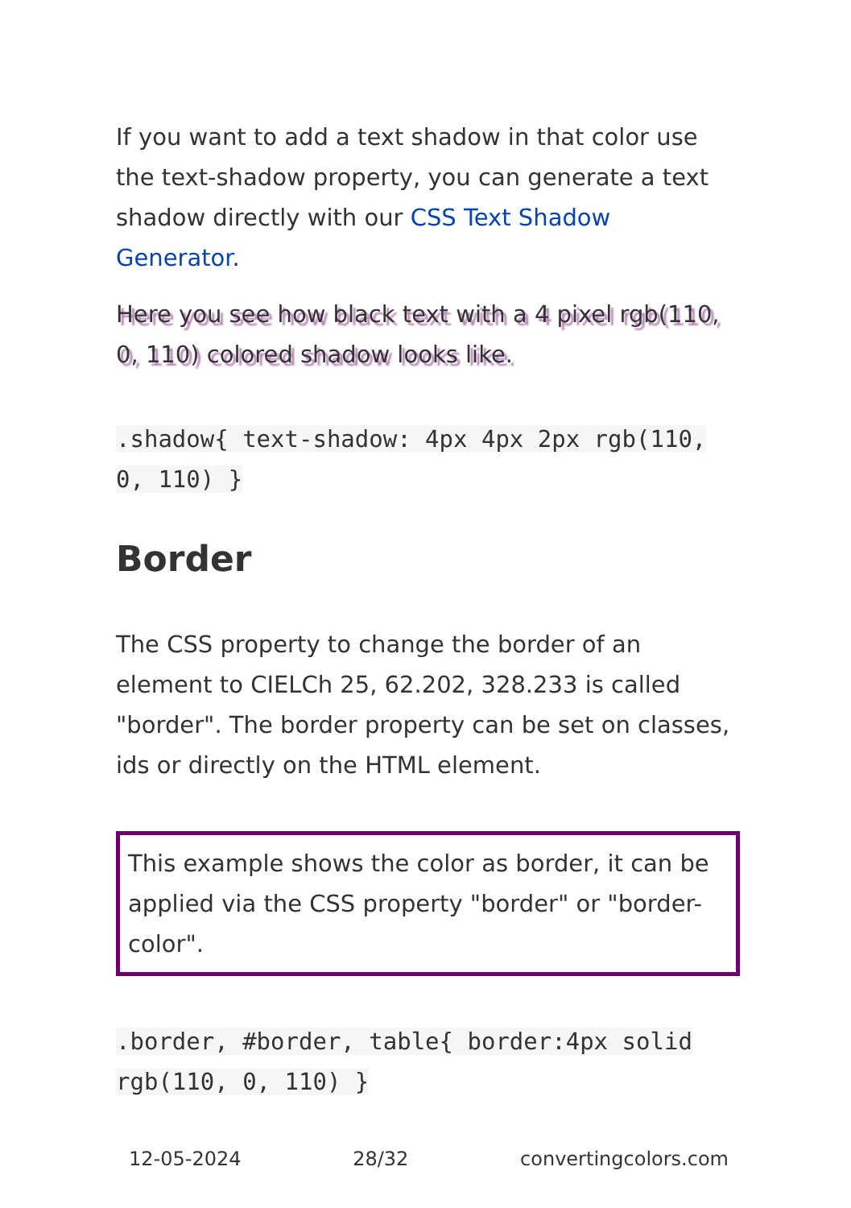If you want to add a text shadow in that color use the text-shadow property, you can generate a text shadow directly with our CSS Text Shadow Generator.
Here you see how black text with a 4 pixel rgb(110, 0, 110) colored shadow looks like.
.shadow{ text-shadow: 4px 4px 2px rgb(110, 0, 110) }
Border
The CSS property to change the border of an element to CIELCh 25, 62.202, 328.233 is called "border". The border property can be set on classes, ids or directly on the HTML element.
This example shows the color as border, it can be applied via the CSS property "border" or "border-color".
.border, #border, table{ border:4px solid rgb(110, 0, 110) }
12-05-2024 28/32 convertingcolors.com